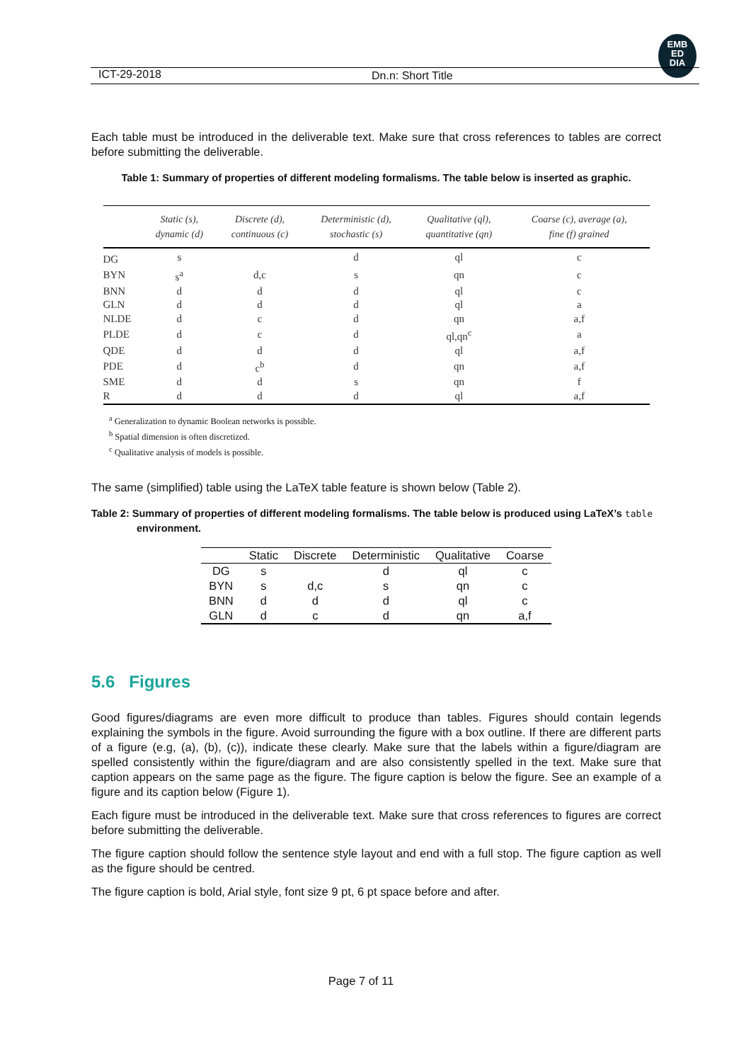EMB
ED
DIA
ICT-29-2018 Dn.n: Short Title
Each table must be introduced in the deliverable text. Make sure that cross references to tables are correct before submitting the deliverable.
Table 1: Summary of properties of different modeling formalisms. The table below is inserted as graphic.
| | Static (s), dynamic (d) | Discrete (d), continuous (c) | Deterministic (d), stochastic (s) | Qualitative (ql), quantitative (qn) | Coarse (c), average (a), fine (f) grained |
| --- | --- | --- | --- | --- | --- |
| DG | s | | d | ql | c |
| BYN | s<sup>a</sup> | d,c | s | qn | c |
| BNN | d | d | d | ql | c |
| GLN | d | d | d | ql | a |
| NLDE | d | c | d | qn | a,f |
| PLDE | d | c | d | ql,qn<sup>c</sup> | a |
| QDE | d | d | d | ql | a,f |
| PDE | d | c<sup>b</sup> | d | qn | a,f |
| SME | d | d | s | qn | f |
| R | d | d | d | ql | a,f |
<sup>a</sup> Generalization to dynamic Boolean networks is possible.
<sup>b</sup> Spatial dimension is often discretized.
<sup>c</sup> Qualitative analysis of models is possible.
The same (simplified) table using the LaTeX table feature is shown below (Table 2).
Table 2: Summary of properties of different modeling formalisms. The table below is produced using LaTeX’s table environment.
| | Static | Discrete | Deterministic | Qualitative | Coarse |
| --- | --- | --- | --- | --- | --- |
| DG | s | | d | ql | c |
| BYN | s | d,c | s | qn | c |
| BNN | d | d | d | ql | c |
| GLN | d | c | d | qn | a,f |
5.6 Figures
Good figures/diagrams are even more difficult to produce than tables. Figures should contain legends explaining the symbols in the figure. Avoid surrounding the figure with a box outline. If there are different parts of a figure (e.g, (a), (b), (c)), indicate these clearly. Make sure that the labels within a figure/diagram are spelled consistently within the figure/diagram and are also consistently spelled in the text. Make sure that caption appears on the same page as the figure. The figure caption is below the figure. See an example of a figure and its caption below (Figure 1).
Each figure must be introduced in the deliverable text. Make sure that cross references to figures are correct before submitting the deliverable.
The figure caption should follow the sentence style layout and end with a full stop. The figure caption as well as the figure should be centred.
The figure caption is bold, Arial style, font size 9 pt, 6 pt space before and after.
Page 7 of 11